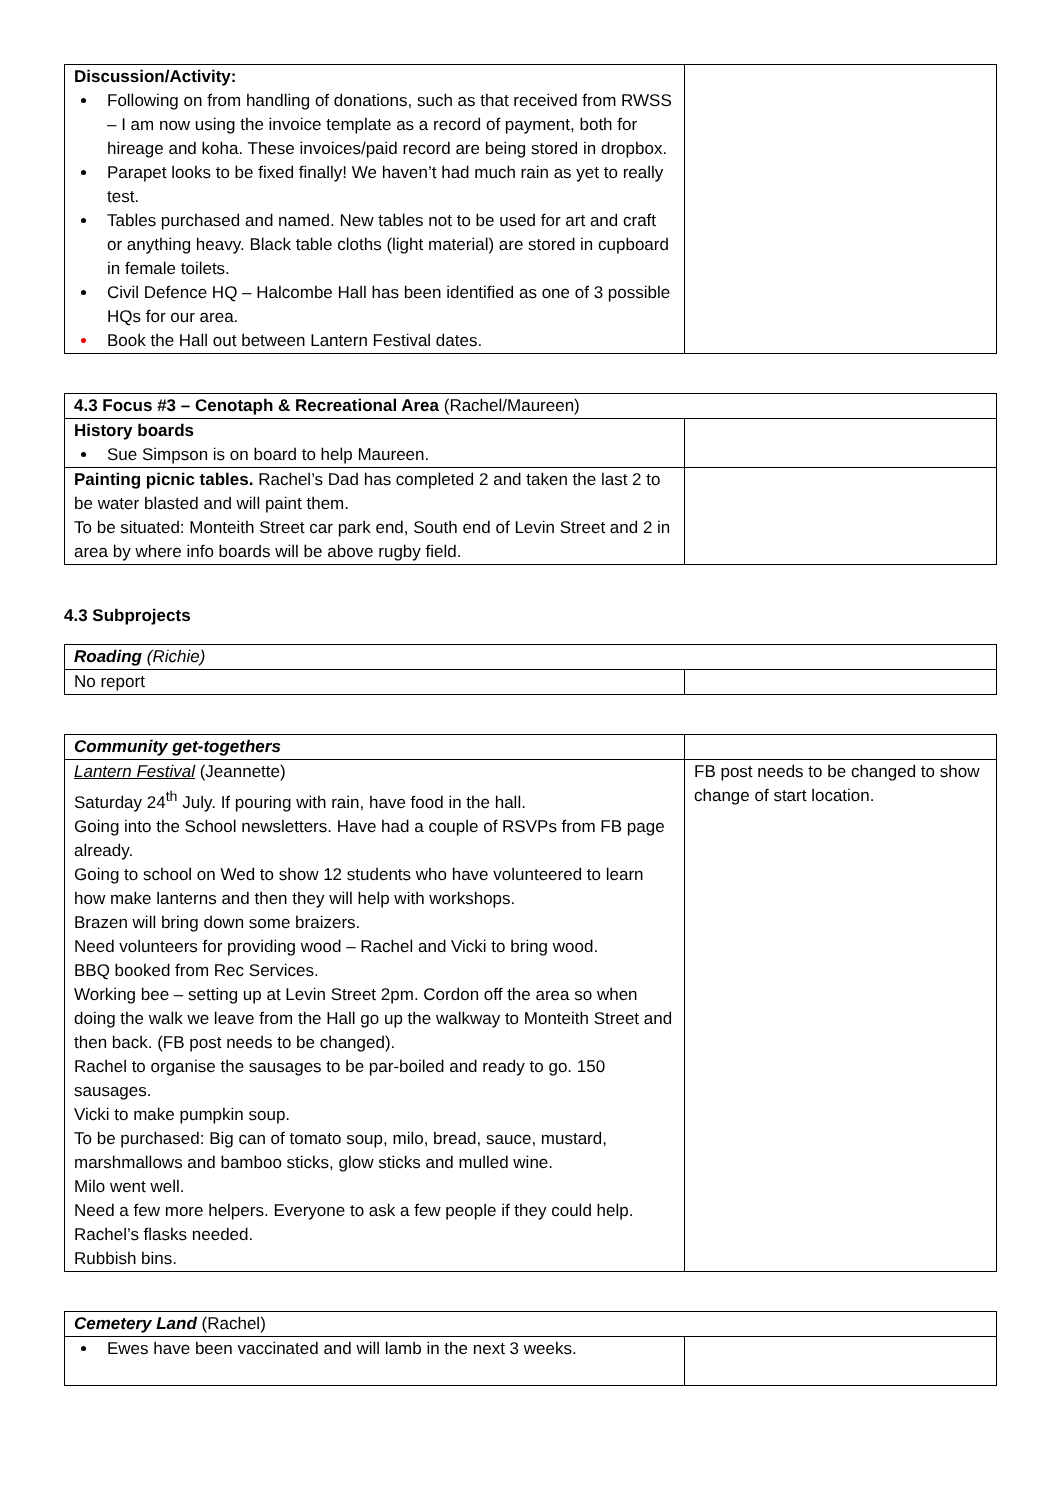| Discussion/Activity: Following on from handling of donations, such as that received from RWSS – I am now using the invoice template as a record of payment, both for hireage and koha. These invoices/paid record are being stored in dropbox. Parapet looks to be fixed finally! We haven’t had much rain as yet to really test. Tables purchased and named. New tables not to be used for art and craft or anything heavy. Black table cloths (light material) are stored in cupboard in female toilets. Civil Defence HQ – Halcombe Hall has been identified as one of 3 possible HQs for our area. Book the Hall out between Lantern Festival dates. | |
| 4.3 Focus #3 – Cenotaph & Recreational Area (Rachel/Maureen) | |
| History boards Sue Simpson is on board to help Maureen. | |
| Painting picnic tables. Rachel’s Dad has completed 2 and taken the last 2 to be water blasted and will paint them. To be situated: Monteith Street car park end, South end of Levin Street and 2 in area by where info boards will be above rugby field. | |
4.3 Subprojects
| Roading (Richie) | |
| No report | |
| Community get-togethers | |
| Lantern Festival (Jeannette) Saturday 24<sup>th</sup> July. If pouring with rain, have food in the hall. Going into the School newsletters. Have had a couple of RSVPs from FB page already. Going to school on Wed to show 12 students who have volunteered to learn how make lanterns and then they will help with workshops. Brazen will bring down some braizers. Need volunteers for providing wood – Rachel and Vicki to bring wood. BBQ booked from Rec Services. Working bee – setting up at Levin Street 2pm. Cordon off the area so when doing the walk we leave from the Hall go up the walkway to Monteith Street and then back. (FB post needs to be changed). Rachel to organise the sausages to be par-boiled and ready to go. 150 sausages. Vicki to make pumpkin soup. To be purchased: Big can of tomato soup, milo, bread, sauce, mustard, marshmallows and bamboo sticks, glow sticks and mulled wine. Milo went well. Need a few more helpers. Everyone to ask a few people if they could help. Rachel’s flasks needed. Rubbish bins. | FB post needs to be changed to show change of start location. |
| Cemetery Land (Rachel) | |
| Ewes have been vaccinated and will lamb in the next 3 weeks. | |